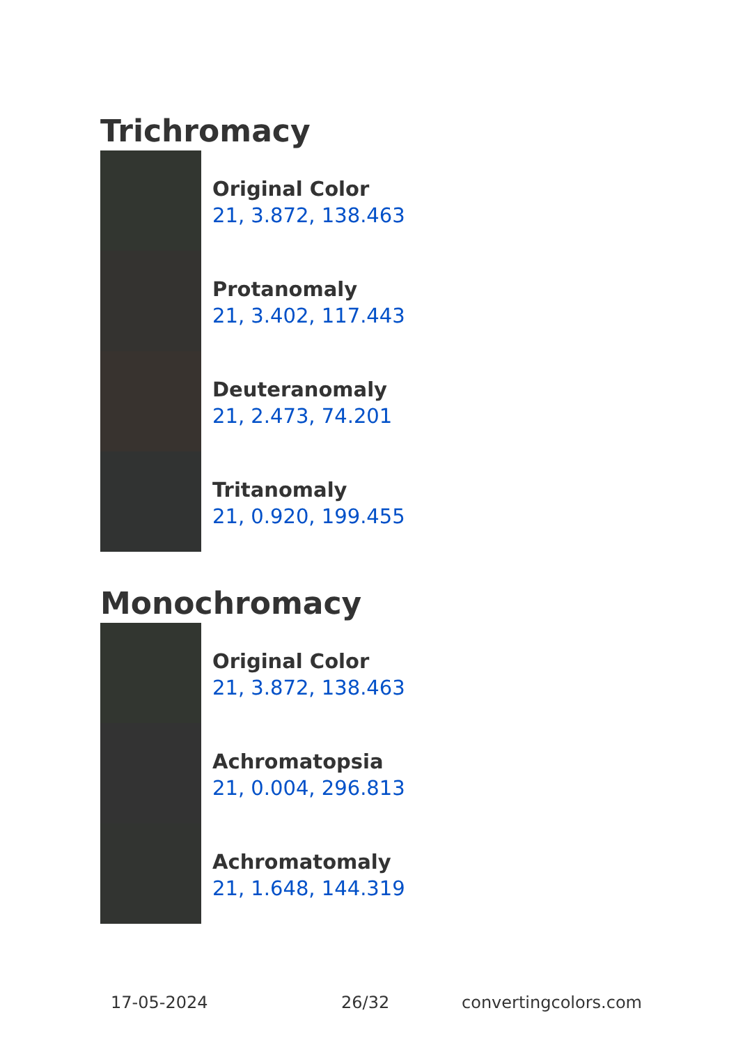Trichromacy
Original Color
21, 3.872, 138.463
Protanomaly
21, 3.402, 117.443
Deuteranomaly
21, 2.473, 74.201
Tritanomaly
21, 0.920, 199.455
Monochromacy
Original Color
21, 3.872, 138.463
Achromatopsia
21, 0.004, 296.813
Achromatomaly
21, 1.648, 144.319
17-05-2024 26/32 convertingcolors.com